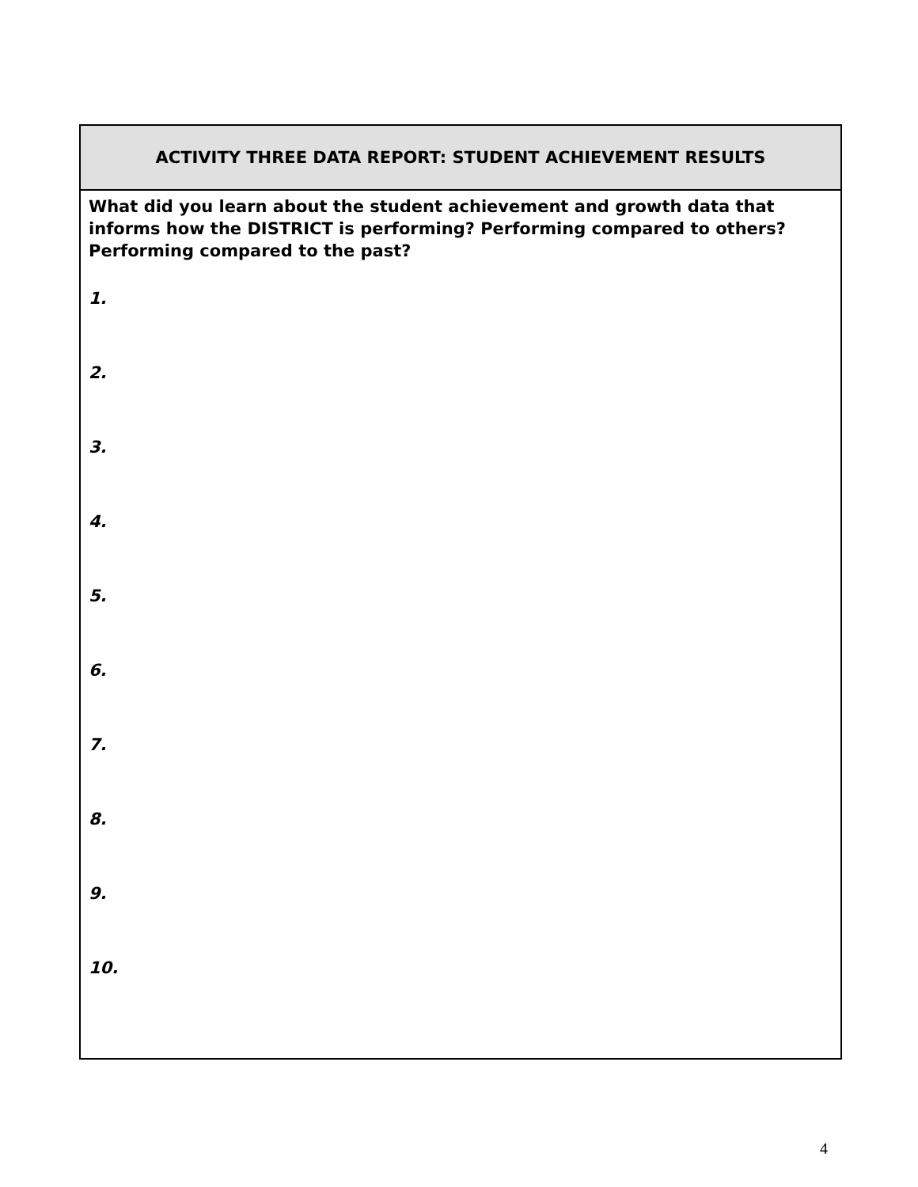| ACTIVITY THREE DATA REPORT: STUDENT ACHIEVEMENT RESULTS |
| What did you learn about the student achievement and growth data that informs how the DISTRICT is performing? Performing compared to others? Performing compared to the past? 1. 2. 3. 4. 5. 6. 7. 8. 9. 10. |
4